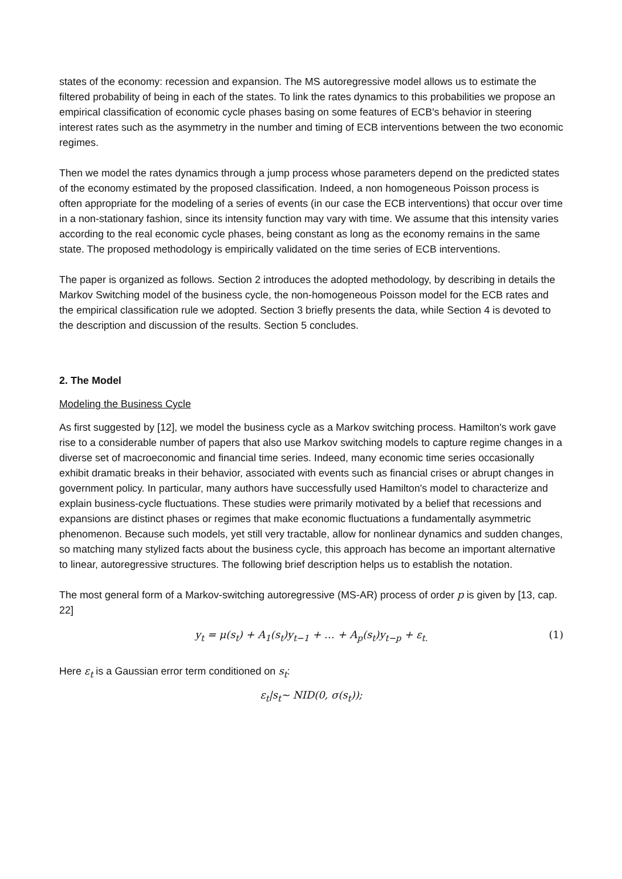states of the economy: recession and expansion. The MS autoregressive model allows us to estimate the filtered probability of being in each of the states. To link the rates dynamics to this probabilities we propose an empirical classification of economic cycle phases basing on some features of ECB's behavior in steering interest rates such as the asymmetry in the number and timing of ECB interventions between the two economic regimes.
Then we model the rates dynamics through a jump process whose parameters depend on the predicted states of the economy estimated by the proposed classification. Indeed, a non homogeneous Poisson process is often appropriate for the modeling of a series of events (in our case the ECB interventions) that occur over time in a non-stationary fashion, since its intensity function may vary with time. We assume that this intensity varies according to the real economic cycle phases, being constant as long as the economy remains in the same state. The proposed methodology is empirically validated on the time series of ECB interventions.
The paper is organized as follows. Section 2 introduces the adopted methodology, by describing in details the Markov Switching model of the business cycle, the non-homogeneous Poisson model for the ECB rates and the empirical classification rule we adopted. Section 3 briefly presents the data, while Section 4 is devoted to the description and discussion of the results. Section 5 concludes.
2. The Model
Modeling the Business Cycle
As first suggested by [12], we model the business cycle as a Markov switching process. Hamilton's work gave rise to a considerable number of papers that also use Markov switching models to capture regime changes in a diverse set of macroeconomic and financial time series. Indeed, many economic time series occasionally exhibit dramatic breaks in their behavior, associated with events such as financial crises or abrupt changes in government policy. In particular, many authors have successfully used Hamilton's model to characterize and explain business-cycle fluctuations. These studies were primarily motivated by a belief that recessions and expansions are distinct phases or regimes that make economic fluctuations a fundamentally asymmetric phenomenon. Because such models, yet still very tractable, allow for nonlinear dynamics and sudden changes, so matching many stylized facts about the business cycle, this approach has become an important alternative to linear, autoregressive structures. The following brief description helps us to establish the notation.
The most general form of a Markov-switching autoregressive (MS-AR) process of order p is given by [13, cap. 22]
y<sub>t</sub> = μ(s<sub>t</sub>) + A<sub>1</sub>(s<sub>t</sub>)y<sub>t−1</sub> + … + A<sub>p</sub>(s<sub>t</sub>)y<sub>t−p</sub> + ε<sub>t.</sub> (1)
Here ε<sub>t</sub> is a Gaussian error term conditioned on s<sub>t</sub>:
ε<sub>t</sub>|s<sub>t</sub>~ NID(0, σ(s<sub>t</sub>));